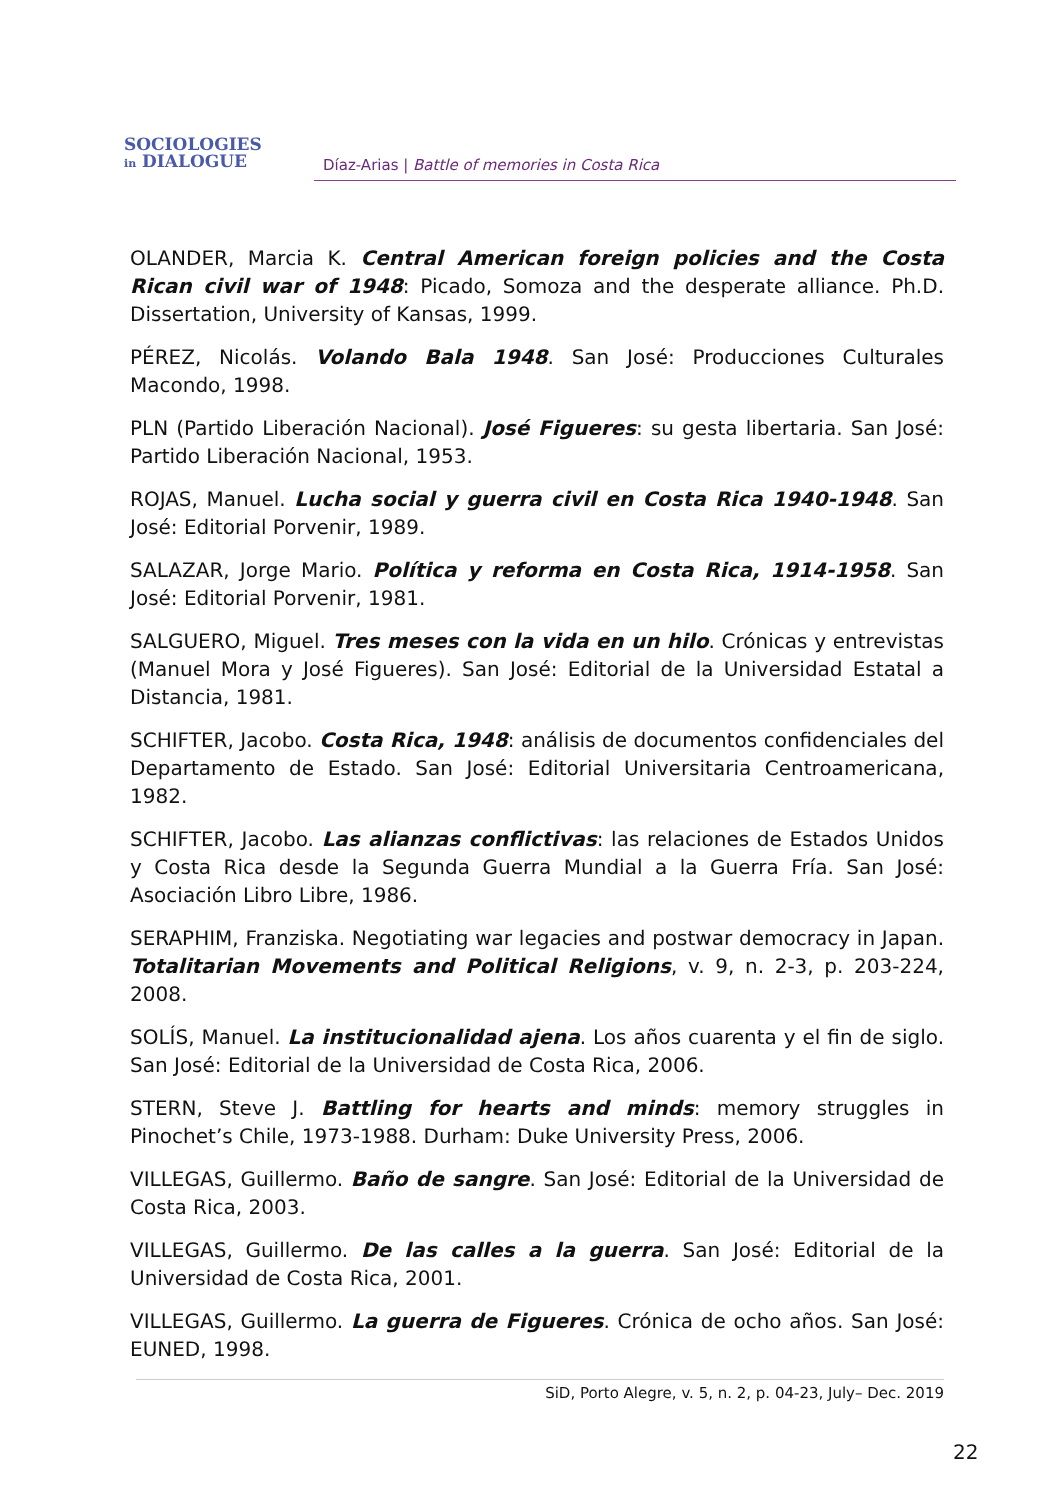SOCIOLOGIES
in DIALOGUE
Díaz-Arias | Battle of memories in Costa Rica
OLANDER, Marcia K. Central American foreign policies and the Costa Rican civil war of 1948: Picado, Somoza and the desperate alliance. Ph.D. Dissertation, University of Kansas, 1999.
PÉREZ, Nicolás. Volando Bala 1948. San José: Producciones Culturales Macondo, 1998.
PLN (Partido Liberación Nacional). José Figueres: su gesta libertaria. San José: Partido Liberación Nacional, 1953.
ROJAS, Manuel. Lucha social y guerra civil en Costa Rica 1940-1948. San José: Editorial Porvenir, 1989.
SALAZAR, Jorge Mario. Política y reforma en Costa Rica, 1914-1958. San José: Editorial Porvenir, 1981.
SALGUERO, Miguel. Tres meses con la vida en un hilo. Crónicas y entrevistas (Manuel Mora y José Figueres). San José: Editorial de la Universidad Estatal a Distancia, 1981.
SCHIFTER, Jacobo. Costa Rica, 1948: análisis de documentos confidenciales del Departamento de Estado. San José: Editorial Universitaria Centroamericana, 1982.
SCHIFTER, Jacobo. Las alianzas conflictivas: las relaciones de Estados Unidos y Costa Rica desde la Segunda Guerra Mundial a la Guerra Fría. San José: Asociación Libro Libre, 1986.
SERAPHIM, Franziska. Negotiating war legacies and postwar democracy in Japan. Totalitarian Movements and Political Religions, v. 9, n. 2-3, p. 203-224, 2008.
SOLÍS, Manuel. La institucionalidad ajena. Los años cuarenta y el fin de siglo. San José: Editorial de la Universidad de Costa Rica, 2006.
STERN, Steve J. Battling for hearts and minds: memory struggles in Pinochet’s Chile, 1973-1988. Durham: Duke University Press, 2006.
VILLEGAS, Guillermo. Baño de sangre. San José: Editorial de la Universidad de Costa Rica, 2003.
VILLEGAS, Guillermo. De las calles a la guerra. San José: Editorial de la Universidad de Costa Rica, 2001.
VILLEGAS, Guillermo. La guerra de Figueres. Crónica de ocho años. San José: EUNED, 1998.
SiD, Porto Alegre, v. 5, n. 2, p. 04-23, July– Dec. 2019
22